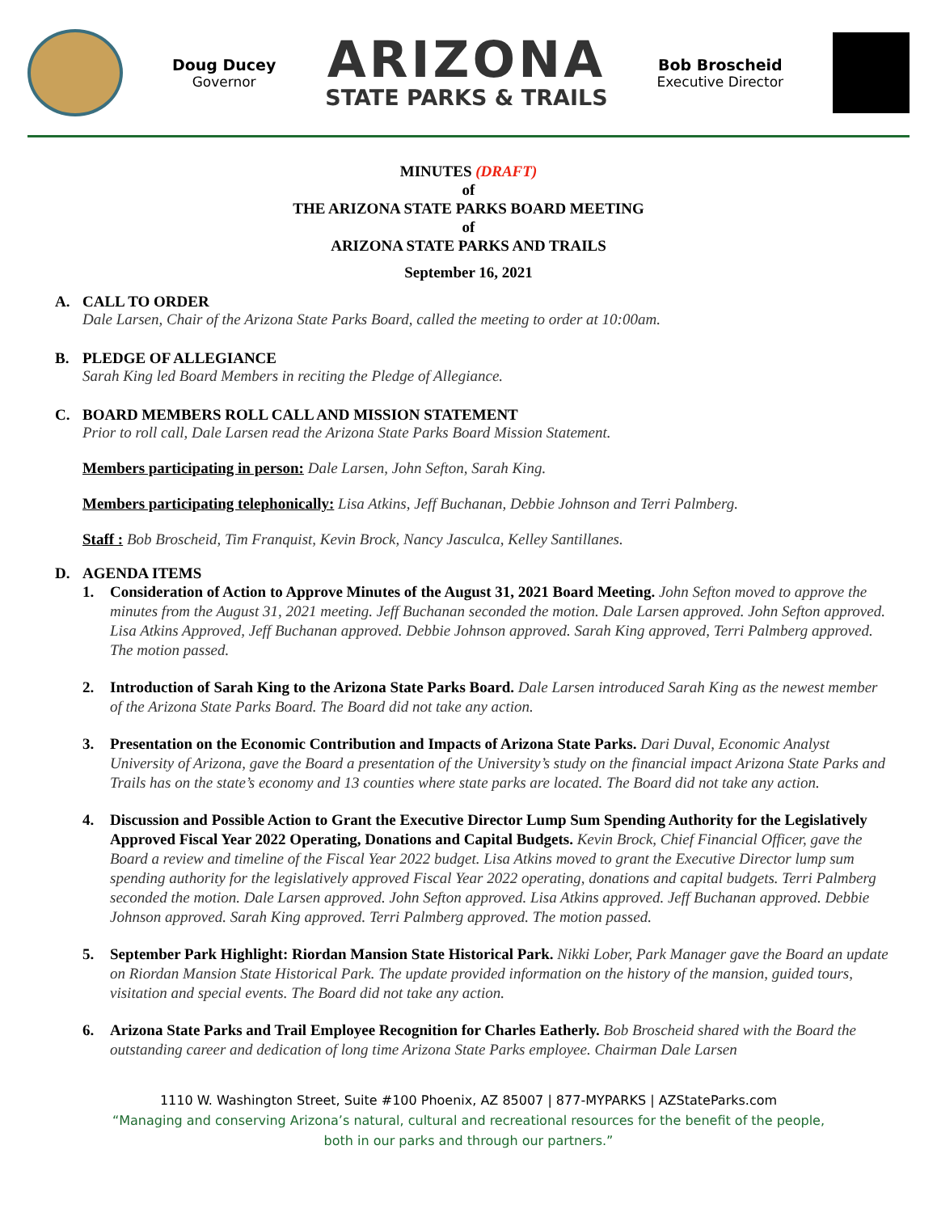Doug Ducey
Governor
ARIZONA
STATE PARKS & TRAILS
Bob Broscheid
Executive Director
MINUTES (DRAFT)
of
THE ARIZONA STATE PARKS BOARD MEETING
of
ARIZONA STATE PARKS AND TRAILS
September 16, 2021
A. CALL TO ORDER
Dale Larsen, Chair of the Arizona State Parks Board, called the meeting to order at 10:00am.
B. PLEDGE OF ALLEGIANCE
Sarah King led Board Members in reciting the Pledge of Allegiance.
C. BOARD MEMBERS ROLL CALL AND MISSION STATEMENT
Prior to roll call, Dale Larsen read the Arizona State Parks Board Mission Statement.
Members participating in person: Dale Larsen, John Sefton, Sarah King.
Members participating telephonically: Lisa Atkins, Jeff Buchanan, Debbie Johnson and Terri Palmberg.
Staff : Bob Broscheid, Tim Franquist, Kevin Brock, Nancy Jasculca, Kelley Santillanes.
D. AGENDA ITEMS
1. Consideration of Action to Approve Minutes of the August 31, 2021 Board Meeting. John Sefton moved to approve the minutes from the August 31, 2021 meeting. Jeff Buchanan seconded the motion. Dale Larsen approved. John Sefton approved. Lisa Atkins Approved, Jeff Buchanan approved. Debbie Johnson approved. Sarah King approved, Terri Palmberg approved. The motion passed.
2. Introduction of Sarah King to the Arizona State Parks Board. Dale Larsen introduced Sarah King as the newest member of the Arizona State Parks Board. The Board did not take any action.
3. Presentation on the Economic Contribution and Impacts of Arizona State Parks. Dari Duval, Economic Analyst University of Arizona, gave the Board a presentation of the University’s study on the financial impact Arizona State Parks and Trails has on the state’s economy and 13 counties where state parks are located. The Board did not take any action.
4. Discussion and Possible Action to Grant the Executive Director Lump Sum Spending Authority for the Legislatively Approved Fiscal Year 2022 Operating, Donations and Capital Budgets. Kevin Brock, Chief Financial Officer, gave the Board a review and timeline of the Fiscal Year 2022 budget. Lisa Atkins moved to grant the Executive Director lump sum spending authority for the legislatively approved Fiscal Year 2022 operating, donations and capital budgets. Terri Palmberg seconded the motion. Dale Larsen approved. John Sefton approved. Lisa Atkins approved. Jeff Buchanan approved. Debbie Johnson approved. Sarah King approved. Terri Palmberg approved. The motion passed.
5. September Park Highlight: Riordan Mansion State Historical Park. Nikki Lober, Park Manager gave the Board an update on Riordan Mansion State Historical Park. The update provided information on the history of the mansion, guided tours, visitation and special events. The Board did not take any action.
6. Arizona State Parks and Trail Employee Recognition for Charles Eatherly. Bob Broscheid shared with the Board the outstanding career and dedication of long time Arizona State Parks employee. Chairman Dale Larsen
1110 W. Washington Street, Suite #100 Phoenix, AZ 85007 | 877-MYPARKS | AZStateParks.com
“Managing and conserving Arizona’s natural, cultural and recreational resources for the benefit of the people,
both in our parks and through our partners.”